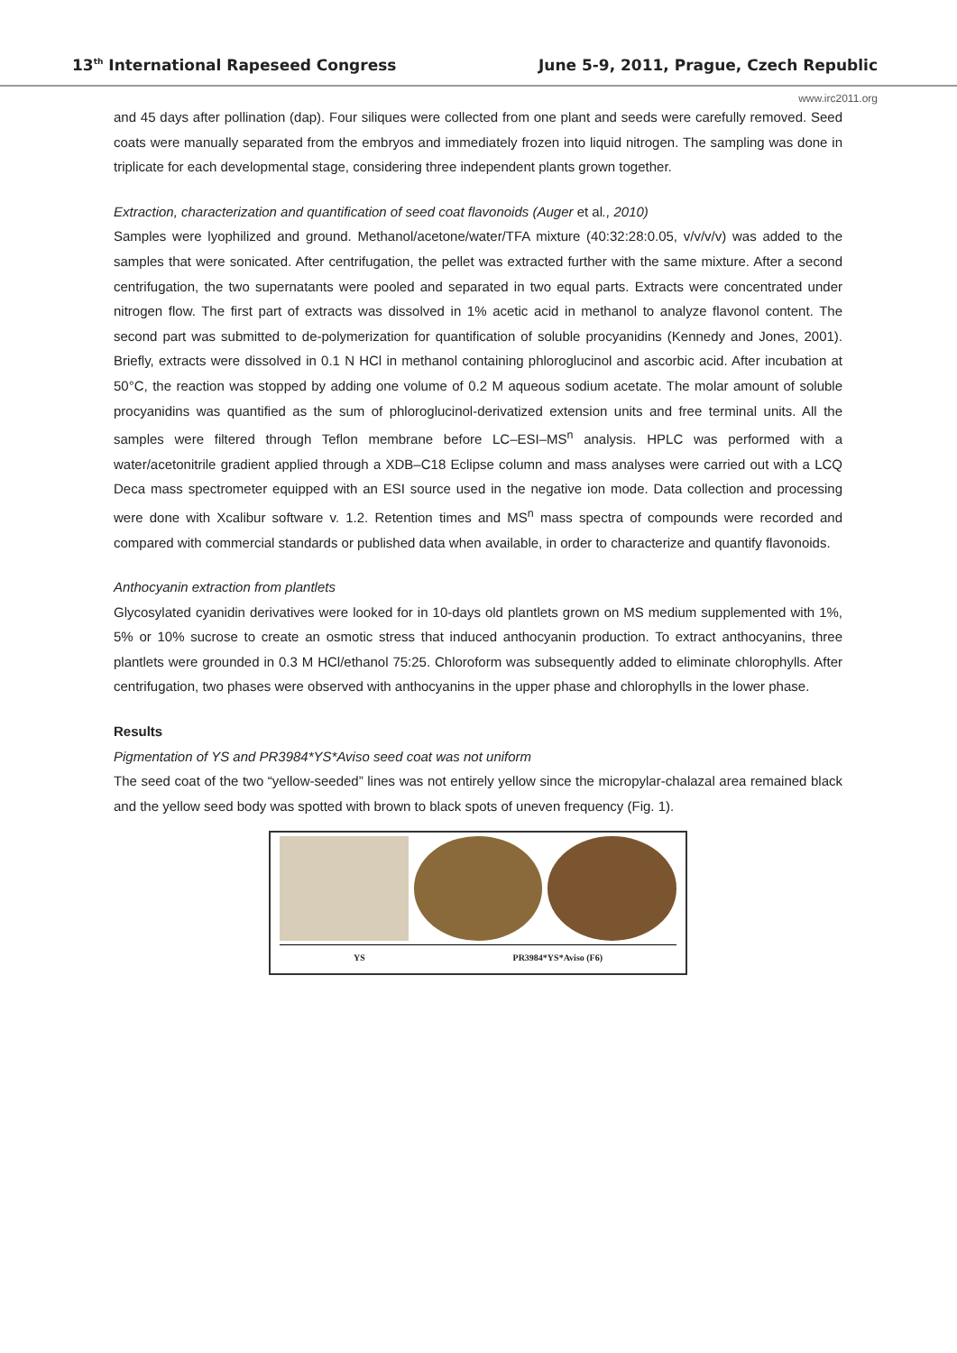13<sup>th</sup> International Rapeseed Congress June 5-9, 2011, Prague, Czech Republic
www.irc2011.org
and 45 days after pollination (dap). Four siliques were collected from one plant and seeds were carefully removed. Seed coats were manually separated from the embryos and immediately frozen into liquid nitrogen. The sampling was done in triplicate for each developmental stage, considering three independent plants grown together.
Extraction, characterization and quantification of seed coat flavonoids (Auger et al., 2010)
Samples were lyophilized and ground. Methanol/acetone/water/TFA mixture (40:32:28:0.05, v/v/v/v) was added to the samples that were sonicated. After centrifugation, the pellet was extracted further with the same mixture. After a second centrifugation, the two supernatants were pooled and separated in two equal parts. Extracts were concentrated under nitrogen flow. The first part of extracts was dissolved in 1% acetic acid in methanol to analyze flavonol content. The second part was submitted to de-polymerization for quantification of soluble procyanidins (Kennedy and Jones, 2001). Briefly, extracts were dissolved in 0.1 N HCl in methanol containing phloroglucinol and ascorbic acid. After incubation at 50°C, the reaction was stopped by adding one volume of 0.2 M aqueous sodium acetate. The molar amount of soluble procyanidins was quantified as the sum of phloroglucinol-derivatized extension units and free terminal units. All the samples were filtered through Teflon membrane before LC–ESI–MS<sup>n</sup> analysis. HPLC was performed with a water/acetonitrile gradient applied through a XDB–C18 Eclipse column and mass analyses were carried out with a LCQ Deca mass spectrometer equipped with an ESI source used in the negative ion mode. Data collection and processing were done with Xcalibur software v. 1.2. Retention times and MS<sup>n</sup> mass spectra of compounds were recorded and compared with commercial standards or published data when available, in order to characterize and quantify flavonoids.
Anthocyanin extraction from plantlets
Glycosylated cyanidin derivatives were looked for in 10-days old plantlets grown on MS medium supplemented with 1%, 5% or 10% sucrose to create an osmotic stress that induced anthocyanin production. To extract anthocyanins, three plantlets were grounded in 0.3 M HCl/ethanol 75:25. Chloroform was subsequently added to eliminate chlorophylls. After centrifugation, two phases were observed with anthocyanins in the upper phase and chlorophylls in the lower phase.
Results
Pigmentation of YS and PR3984*YS*Aviso seed coat was not uniform
The seed coat of the two “yellow-seeded” lines was not entirely yellow since the micropylar-chalazal area remained black and the yellow seed body was spotted with brown to black spots of uneven frequency (Fig. 1).
YS PR3984*YS*Aviso (F6)